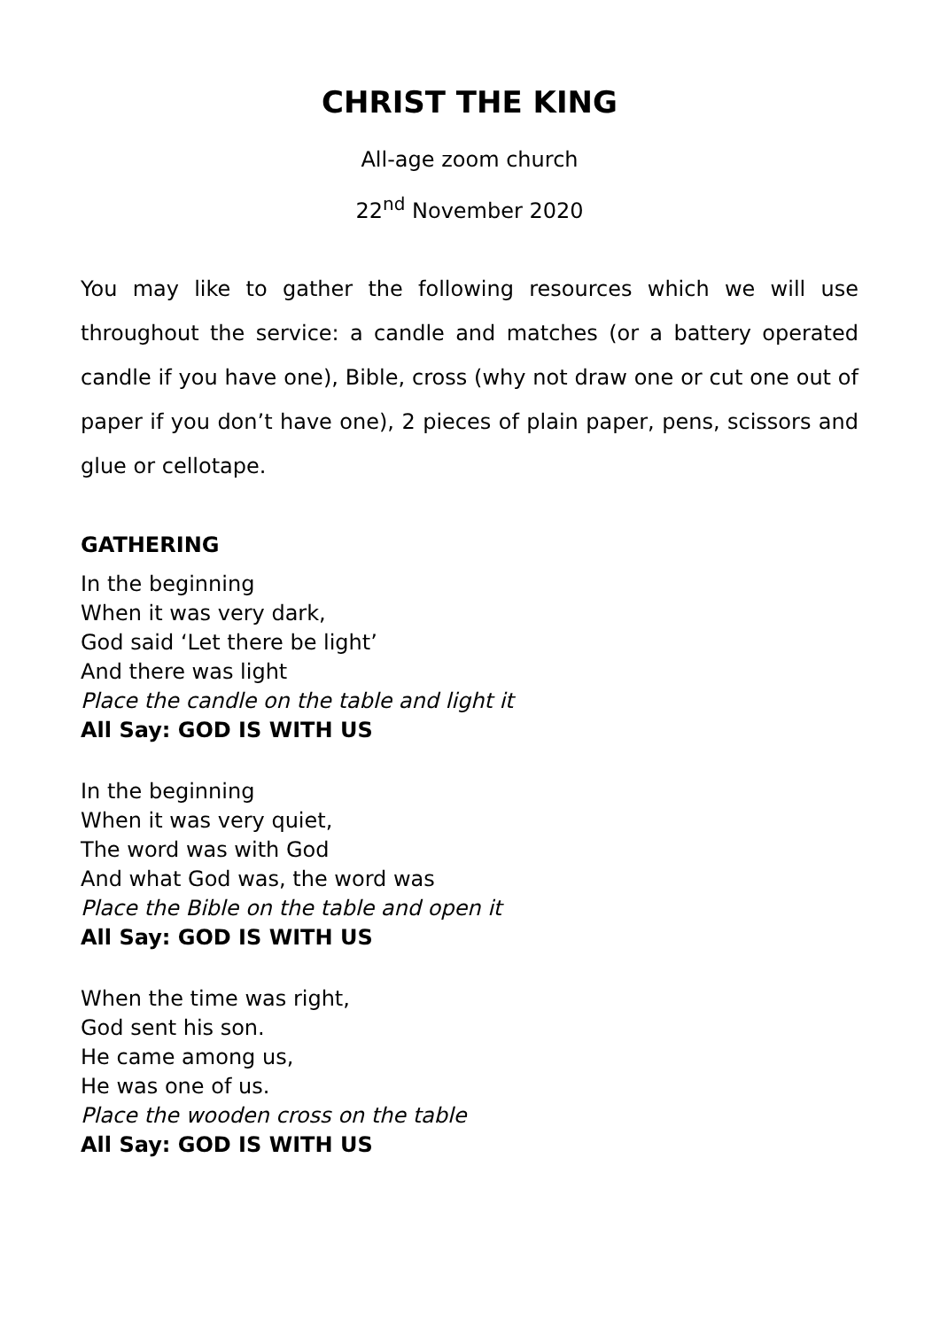CHRIST THE KING
All-age zoom church
22<sup>nd</sup> November 2020
You may like to gather the following resources which we will use throughout the service: a candle and matches (or a battery operated candle if you have one), Bible, cross (why not draw one or cut one out of paper if you don’t have one), 2 pieces of plain paper, pens, scissors and glue or cellotape.
GATHERING
In the beginning
When it was very dark,
God said ‘Let there be light’
And there was light
Place the candle on the table and light it
All Say: GOD IS WITH US
In the beginning
When it was very quiet,
The word was with God
And what God was, the word was
Place the Bible on the table and open it
All Say: GOD IS WITH US
When the time was right,
God sent his son.
He came among us,
He was one of us.
Place the wooden cross on the table
All Say: GOD IS WITH US